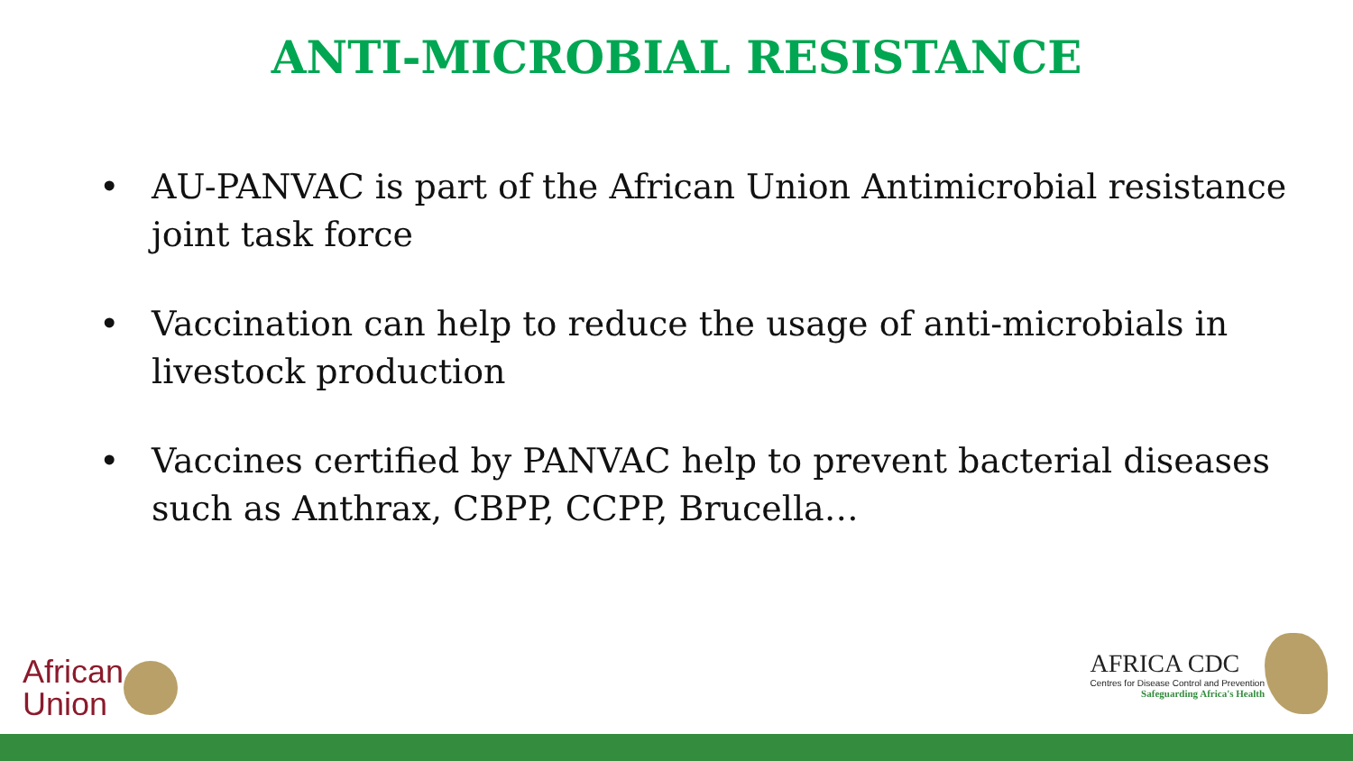ANTI-MICROBIAL RESISTANCE
• AU-PANVAC is part of the African Union Antimicrobial resistance joint task force
• Vaccination can help to reduce the usage of anti-microbials in livestock production
• Vaccines certified by PANVAC help to prevent bacterial diseases such as Anthrax, CBPP, CCPP, Brucella…
African
Union
AFRICA CDC
Centres for Disease Control and Prevention
Safeguarding Africa's Health